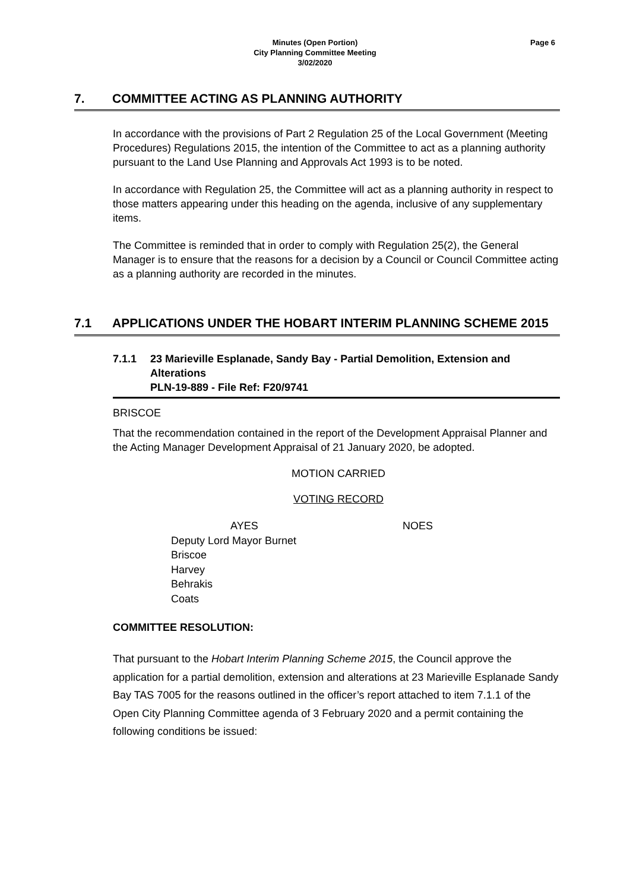Minutes (Open Portion)
City Planning Committee Meeting
3/02/2020
Page 6
7. COMMITTEE ACTING AS PLANNING AUTHORITY
In accordance with the provisions of Part 2 Regulation 25 of the Local Government (Meeting Procedures) Regulations 2015, the intention of the Committee to act as a planning authority pursuant to the Land Use Planning and Approvals Act 1993 is to be noted.
In accordance with Regulation 25, the Committee will act as a planning authority in respect to those matters appearing under this heading on the agenda, inclusive of any supplementary items.
The Committee is reminded that in order to comply with Regulation 25(2), the General Manager is to ensure that the reasons for a decision by a Council or Council Committee acting as a planning authority are recorded in the minutes.
7.1 APPLICATIONS UNDER THE HOBART INTERIM PLANNING SCHEME 2015
7.1.1 23 Marieville Esplanade, Sandy Bay - Partial Demolition, Extension and Alterations
PLN-19-889 - File Ref: F20/9741
BRISCOE
That the recommendation contained in the report of the Development Appraisal Planner and the Acting Manager Development Appraisal of 21 January 2020, be adopted.
MOTION CARRIED
VOTING RECORD
AYES
Deputy Lord Mayor Burnet
Briscoe
Harvey
Behrakis
Coats
NOES
COMMITTEE RESOLUTION:
That pursuant to the Hobart Interim Planning Scheme 2015, the Council approve the application for a partial demolition, extension and alterations at 23 Marieville Esplanade Sandy Bay TAS 7005 for the reasons outlined in the officer’s report attached to item 7.1.1 of the Open City Planning Committee agenda of 3 February 2020 and a permit containing the following conditions be issued: